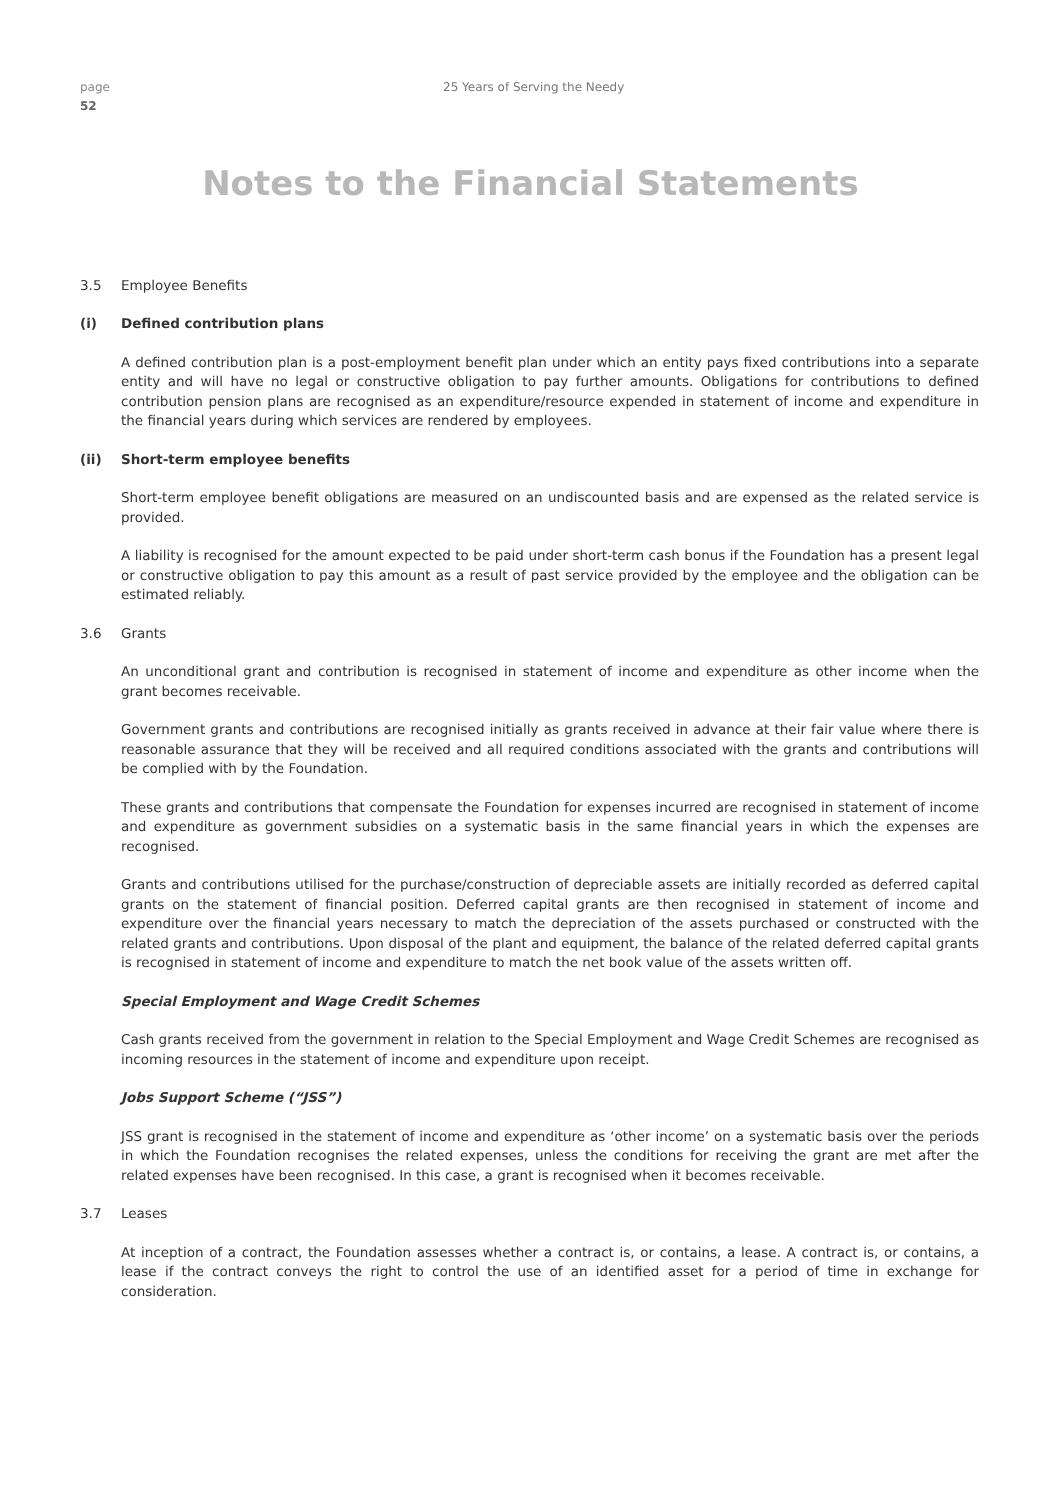page
52
25 Years of Serving the Needy
Notes to the Financial Statements
3.5 Employee Benefits
(i) Defined contribution plans
A defined contribution plan is a post-employment benefit plan under which an entity pays fixed contributions into a separate entity and will have no legal or constructive obligation to pay further amounts. Obligations for contributions to defined contribution pension plans are recognised as an expenditure/resource expended in statement of income and expenditure in the financial years during which services are rendered by employees.
(ii) Short-term employee benefits
Short-term employee benefit obligations are measured on an undiscounted basis and are expensed as the related service is provided.
A liability is recognised for the amount expected to be paid under short-term cash bonus if the Foundation has a present legal or constructive obligation to pay this amount as a result of past service provided by the employee and the obligation can be estimated reliably.
3.6 Grants
An unconditional grant and contribution is recognised in statement of income and expenditure as other income when the grant becomes receivable.
Government grants and contributions are recognised initially as grants received in advance at their fair value where there is reasonable assurance that they will be received and all required conditions associated with the grants and contributions will be complied with by the Foundation.
These grants and contributions that compensate the Foundation for expenses incurred are recognised in statement of income and expenditure as government subsidies on a systematic basis in the same financial years in which the expenses are recognised.
Grants and contributions utilised for the purchase/construction of depreciable assets are initially recorded as deferred capital grants on the statement of financial position. Deferred capital grants are then recognised in statement of income and expenditure over the financial years necessary to match the depreciation of the assets purchased or constructed with the related grants and contributions. Upon disposal of the plant and equipment, the balance of the related deferred capital grants is recognised in statement of income and expenditure to match the net book value of the assets written off.
Special Employment and Wage Credit Schemes
Cash grants received from the government in relation to the Special Employment and Wage Credit Schemes are recognised as incoming resources in the statement of income and expenditure upon receipt.
Jobs Support Scheme (“JSS”)
JSS grant is recognised in the statement of income and expenditure as ‘other income’ on a systematic basis over the periods in which the Foundation recognises the related expenses, unless the conditions for receiving the grant are met after the related expenses have been recognised. In this case, a grant is recognised when it becomes receivable.
3.7 Leases
At inception of a contract, the Foundation assesses whether a contract is, or contains, a lease. A contract is, or contains, a lease if the contract conveys the right to control the use of an identified asset for a period of time in exchange for consideration.